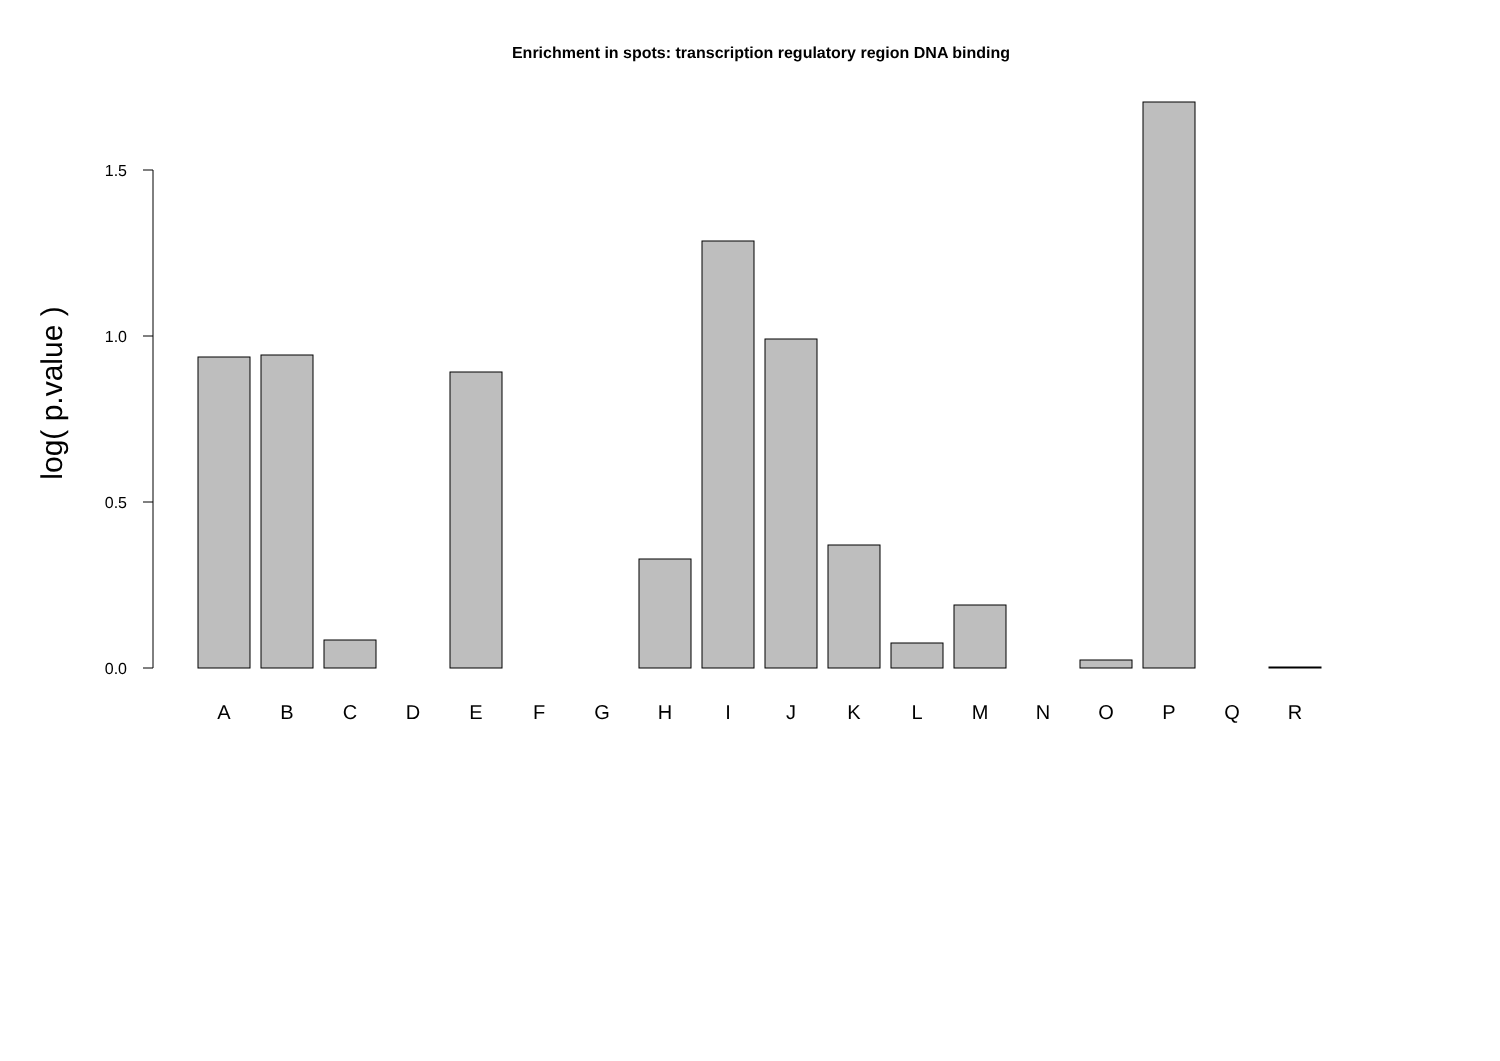Enrichment in spots: transcription regulatory region DNA binding
log( p.value )
1.5
1.0
0.5
0.0
A
B
C
D
E
F
G
H
I
J
K
L
M
N
O
P
Q
R